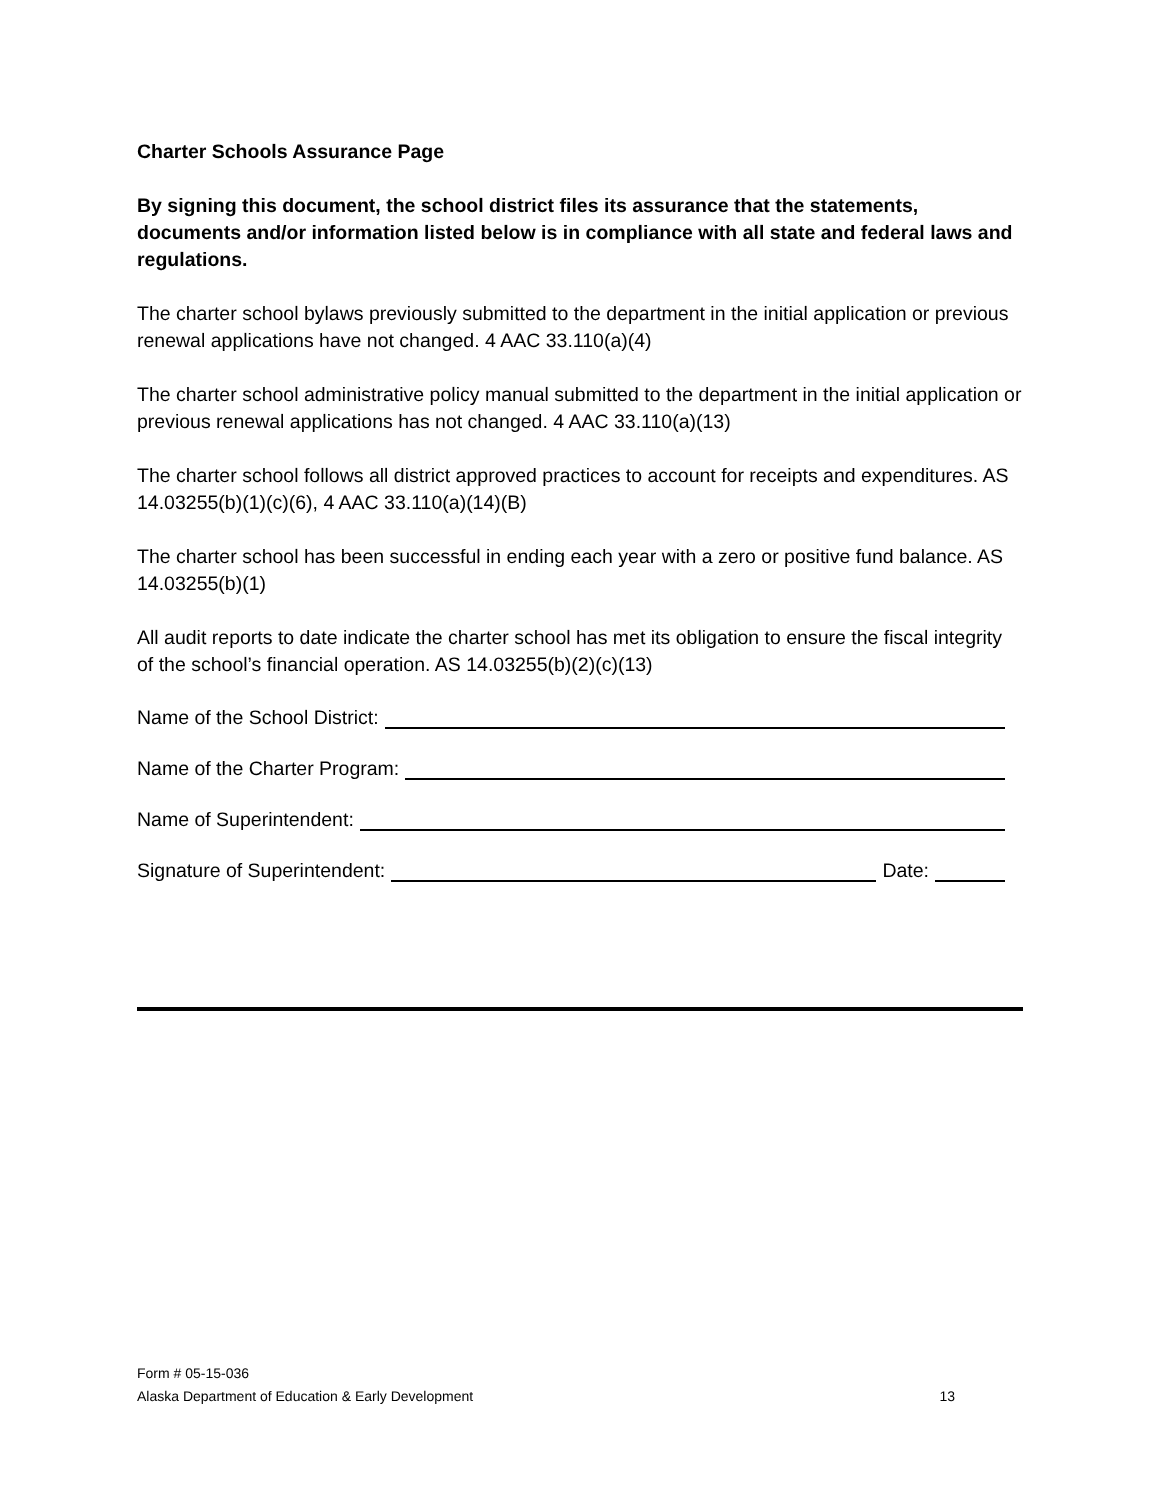Charter Schools Assurance Page
By signing this document, the school district files its assurance that the statements, documents and/or information listed below is in compliance with all state and federal laws and regulations.
The charter school bylaws previously submitted to the department in the initial application or previous renewal applications have not changed. 4 AAC 33.110(a)(4)
The charter school administrative policy manual submitted to the department in the initial application or previous renewal applications has not changed. 4 AAC 33.110(a)(13)
The charter school follows all district approved practices to account for receipts and expenditures. AS 14.03255(b)(1)(c)(6), 4 AAC 33.110(a)(14)(B)
The charter school has been successful in ending each year with a zero or positive fund balance. AS 14.03255(b)(1)
All audit reports to date indicate the charter school has met its obligation to ensure the fiscal integrity of the school’s financial operation. AS 14.03255(b)(2)(c)(13)
Name of the School District:
Name of the Charter Program:
Name of Superintendent:
Signature of Superintendent: Date:
Form # 05-15-036
Alaska Department of Education & Early Development 13